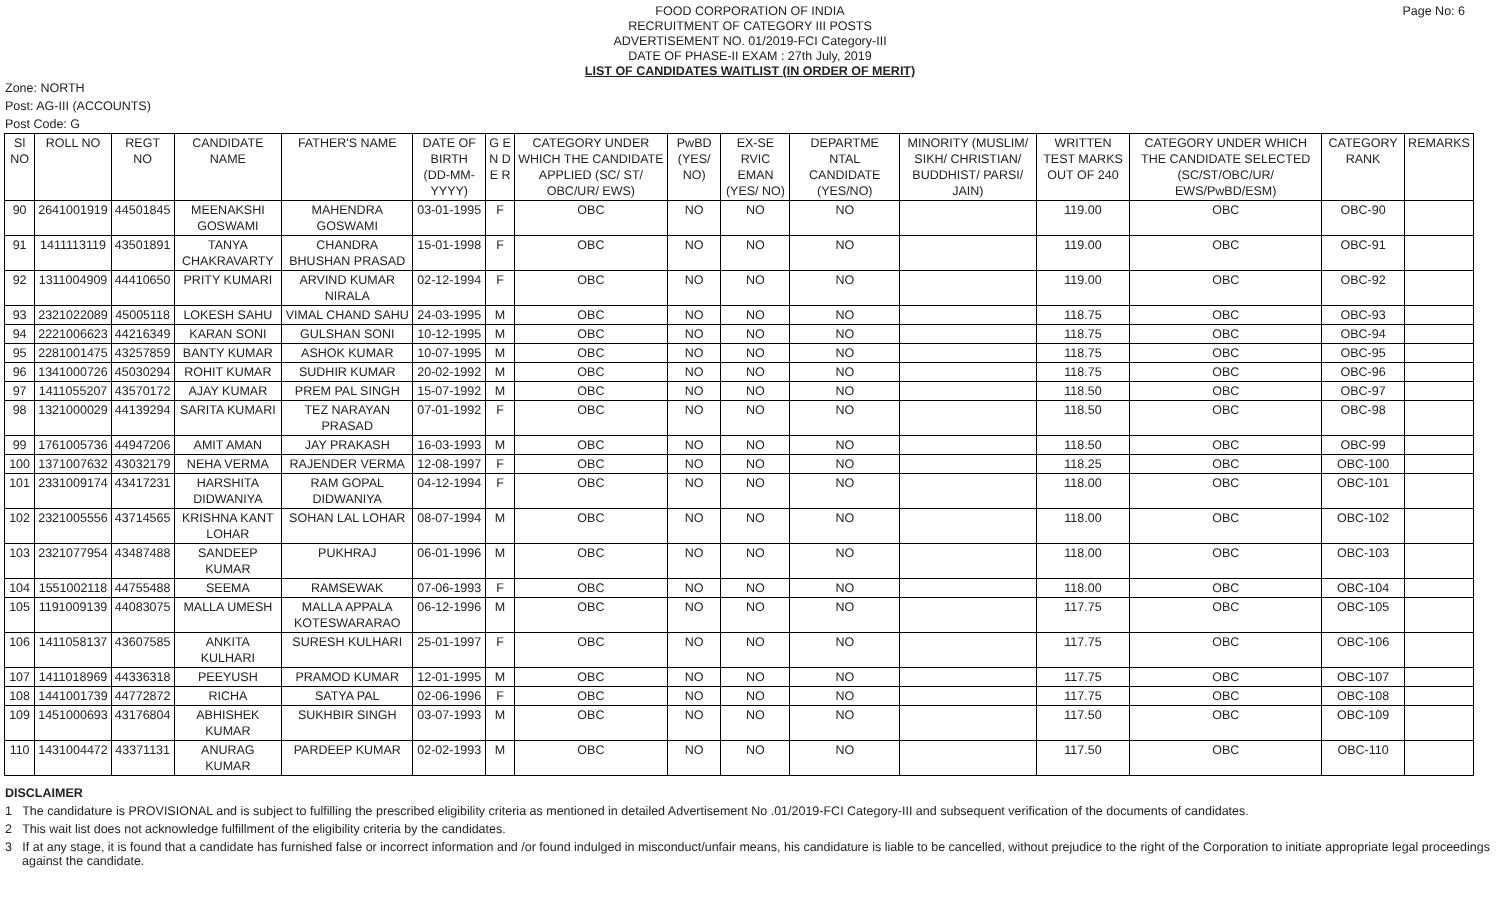FOOD CORPORATION OF INDIA
RECRUITMENT OF CATEGORY III POSTS
ADVERTISEMENT NO. 01/2019-FCI Category-III
DATE OF PHASE-II EXAM : 27th July, 2019
LIST OF CANDIDATES WAITLIST (IN ORDER OF MERIT)
Page No: 6
Zone: NORTH
Post: AG-III (ACCOUNTS)
Post Code: G
| Sl NO | ROLL NO | REGT NO | CANDIDATE NAME | FATHER'S NAME | DATE OF BIRTH (DD-MM-YYYY) | G E N D E R | CATEGORY UNDER WHICH THE CANDIDATE APPLIED (SC/ ST/ OBC/UR/ EWS) | PwBD (YES/ NO) | EX-SE RVIC EMAN (YES/ NO) | DEPARTME NTAL CANDIDATE (YES/NO) | MINORITY (MUSLIM/ SIKH/ CHRISTIAN/ BUDDHIST/ PARSI/ JAIN) | WRITTEN TEST MARKS OUT OF 240 | CATEGORY UNDER WHICH THE CANDIDATE SELECTED (SC/ST/OBC/UR/ EWS/PwBD/ESM) | CATEGORY RANK | REMARKS |
| --- | --- | --- | --- | --- | --- | --- | --- | --- | --- | --- | --- | --- | --- | --- | --- |
| 90 | 2641001919 | 44501845 | MEENAKSHI GOSWAMI | MAHENDRA GOSWAMI | 03-01-1995 | F | OBC | NO | NO | NO | | 119.00 | OBC | OBC-90 | |
| 91 | 1411113119 | 43501891 | TANYA CHAKRAVARTY | CHANDRA BHUSHAN PRASAD | 15-01-1998 | F | OBC | NO | NO | NO | | 119.00 | OBC | OBC-91 | |
| 92 | 1311004909 | 44410650 | PRITY KUMARI | ARVIND KUMAR NIRALA | 02-12-1994 | F | OBC | NO | NO | NO | | 119.00 | OBC | OBC-92 | |
| 93 | 2321022089 | 45005118 | LOKESH SAHU | VIMAL CHAND SAHU | 24-03-1995 | M | OBC | NO | NO | NO | | 118.75 | OBC | OBC-93 | |
| 94 | 2221006623 | 44216349 | KARAN SONI | GULSHAN SONI | 10-12-1995 | M | OBC | NO | NO | NO | | 118.75 | OBC | OBC-94 | |
| 95 | 2281001475 | 43257859 | BANTY KUMAR | ASHOK KUMAR | 10-07-1995 | M | OBC | NO | NO | NO | | 118.75 | OBC | OBC-95 | |
| 96 | 1341000726 | 45030294 | ROHIT KUMAR | SUDHIR KUMAR | 20-02-1992 | M | OBC | NO | NO | NO | | 118.75 | OBC | OBC-96 | |
| 97 | 1411055207 | 43570172 | AJAY KUMAR | PREM PAL SINGH | 15-07-1992 | M | OBC | NO | NO | NO | | 118.50 | OBC | OBC-97 | |
| 98 | 1321000029 | 44139294 | SARITA KUMARI | TEZ NARAYAN PRASAD | 07-01-1992 | F | OBC | NO | NO | NO | | 118.50 | OBC | OBC-98 | |
| 99 | 1761005736 | 44947206 | AMIT AMAN | JAY PRAKASH | 16-03-1993 | M | OBC | NO | NO | NO | | 118.50 | OBC | OBC-99 | |
| 100 | 1371007632 | 43032179 | NEHA VERMA | RAJENDER VERMA | 12-08-1997 | F | OBC | NO | NO | NO | | 118.25 | OBC | OBC-100 | |
| 101 | 2331009174 | 43417231 | HARSHITA DIDWANIYA | RAM GOPAL DIDWANIYA | 04-12-1994 | F | OBC | NO | NO | NO | | 118.00 | OBC | OBC-101 | |
| 102 | 2321005556 | 43714565 | KRISHNA KANT LOHAR | SOHAN LAL LOHAR | 08-07-1994 | M | OBC | NO | NO | NO | | 118.00 | OBC | OBC-102 | |
| 103 | 2321077954 | 43487488 | SANDEEP KUMAR | PUKHRAJ | 06-01-1996 | M | OBC | NO | NO | NO | | 118.00 | OBC | OBC-103 | |
| 104 | 1551002118 | 44755488 | SEEMA | RAMSEWAK | 07-06-1993 | F | OBC | NO | NO | NO | | 118.00 | OBC | OBC-104 | |
| 105 | 1191009139 | 44083075 | MALLA UMESH | MALLA APPALA KOTESWARARAO | 06-12-1996 | M | OBC | NO | NO | NO | | 117.75 | OBC | OBC-105 | |
| 106 | 1411058137 | 43607585 | ANKITA KULHARI | SURESH KULHARI | 25-01-1997 | F | OBC | NO | NO | NO | | 117.75 | OBC | OBC-106 | |
| 107 | 1411018969 | 44336318 | PEEYUSH | PRAMOD KUMAR | 12-01-1995 | M | OBC | NO | NO | NO | | 117.75 | OBC | OBC-107 | |
| 108 | 1441001739 | 44772872 | RICHA | SATYA PAL | 02-06-1996 | F | OBC | NO | NO | NO | | 117.75 | OBC | OBC-108 | |
| 109 | 1451000693 | 43176804 | ABHISHEK KUMAR | SUKHBIR SINGH | 03-07-1993 | M | OBC | NO | NO | NO | | 117.50 | OBC | OBC-109 | |
| 110 | 1431004472 | 43371131 | ANURAG KUMAR | PARDEEP KUMAR | 02-02-1993 | M | OBC | NO | NO | NO | | 117.50 | OBC | OBC-110 | |
DISCLAIMER
1 The candidature is PROVISIONAL and is subject to fulfilling the prescribed eligibility criteria as mentioned in detailed Advertisement No .01/2019-FCI Category-III and subsequent verification of the documents of candidates.
2 This wait list does not acknowledge fulfillment of the eligibility criteria by the candidates.
3 If at any stage, it is found that a candidate has furnished false or incorrect information and /or found indulged in misconduct/unfair means, his candidature is liable to be cancelled, without prejudice to the right of the Corporation to initiate appropriate legal proceedings against the candidate.